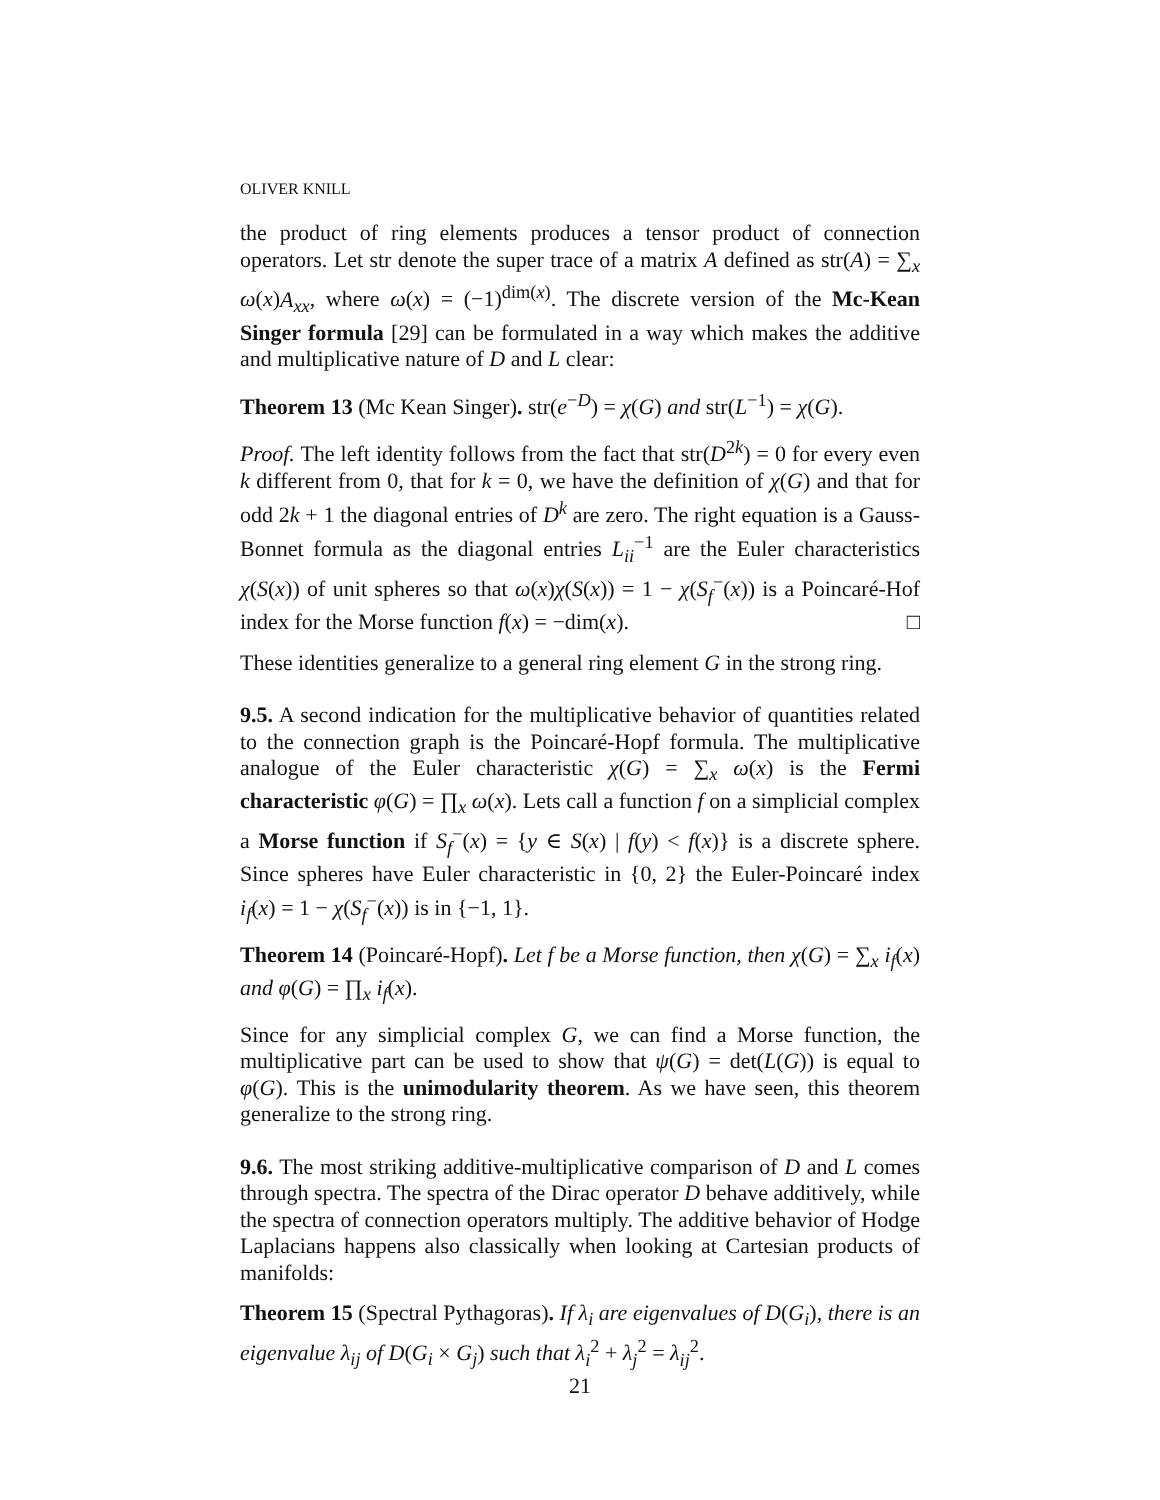OLIVER KNILL
the product of ring elements produces a tensor product of connection operators. Let str denote the super trace of a matrix A defined as str(A) = ∑<sub>x</sub> ω(x)A<sub>xx</sub>, where ω(x) = (−1)<sup>dim(x)</sup>. The discrete version of the Mc-Kean Singer formula [29] can be formulated in a way which makes the additive and multiplicative nature of D and L clear:
Theorem 13 (Mc Kean Singer). str(e<sup>−D</sup>) = χ(G) and str(L<sup>−1</sup>) = χ(G).
Proof. The left identity follows from the fact that str(D<sup>2k</sup>) = 0 for every even k different from 0, that for k = 0, we have the definition of χ(G) and that for odd 2k + 1 the diagonal entries of D<sup>k</sup> are zero. The right equation is a Gauss-Bonnet formula as the diagonal entries L<sub>ii</sub><sup>−1</sup> are the Euler characteristics χ(S(x)) of unit spheres so that ω(x)χ(S(x)) = 1 − χ(S<sub>f</sub><sup>−</sup>(x)) is a Poincaré-Hof index for the Morse function f(x) = −dim(x). □
These identities generalize to a general ring element G in the strong ring.
9.5. A second indication for the multiplicative behavior of quantities related to the connection graph is the Poincaré-Hopf formula. The multiplicative analogue of the Euler characteristic χ(G) = ∑<sub>x</sub> ω(x) is the Fermi characteristic φ(G) = ∏<sub>x</sub> ω(x). Lets call a function f on a simplicial complex a Morse function if S<sub>f</sub><sup>−</sup>(x) = {y ∈ S(x) | f(y) < f(x)} is a discrete sphere. Since spheres have Euler characteristic in {0, 2} the Euler-Poincaré index i<sub>f</sub>(x) = 1 − χ(S<sub>f</sub><sup>−</sup>(x)) is in {−1, 1}.
Theorem 14 (Poincaré-Hopf). Let f be a Morse function, then χ(G) = ∑<sub>x</sub> i<sub>f</sub>(x) and φ(G) = ∏<sub>x</sub> i<sub>f</sub>(x).
Since for any simplicial complex G, we can find a Morse function, the multiplicative part can be used to show that ψ(G) = det(L(G)) is equal to φ(G). This is the unimodularity theorem. As we have seen, this theorem generalize to the strong ring.
9.6. The most striking additive-multiplicative comparison of D and L comes through spectra. The spectra of the Dirac operator D behave additively, while the spectra of connection operators multiply. The additive behavior of Hodge Laplacians happens also classically when looking at Cartesian products of manifolds:
Theorem 15 (Spectral Pythagoras). If λ<sub>i</sub> are eigenvalues of D(G<sub>i</sub>), there is an eigenvalue λ<sub>ij</sub> of D(G<sub>i</sub> × G<sub>j</sub>) such that λ<sub>i</sub><sup>2</sup> + λ<sub>j</sub><sup>2</sup> = λ<sub>ij</sub><sup>2</sup>.
21